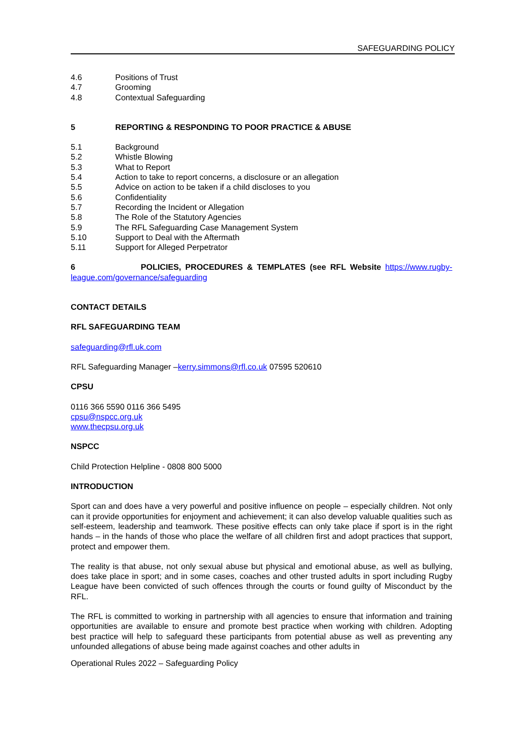SAFEGUARDING POLICY
4.6 Positions of Trust
4.7 Grooming
4.8 Contextual Safeguarding
5 REPORTING & RESPONDING TO POOR PRACTICE & ABUSE
5.1 Background
5.2 Whistle Blowing
5.3 What to Report
5.4 Action to take to report concerns, a disclosure or an allegation
5.5 Advice on action to be taken if a child discloses to you
5.6 Confidentiality
5.7 Recording the Incident or Allegation
5.8 The Role of the Statutory Agencies
5.9 The RFL Safeguarding Case Management System
5.10 Support to Deal with the Aftermath
5.11 Support for Alleged Perpetrator
6 POLICIES, PROCEDURES & TEMPLATES (see RFL Website https://www.rugby-league.com/governance/safeguarding
CONTACT DETAILS
RFL SAFEGUARDING TEAM
safeguarding@rfl.uk.com
RFL Safeguarding Manager –kerry.simmons@rfl.co.uk 07595 520610
CPSU
0116 366 5590 0116 366 5495
cpsu@nspcc.org.uk
www.thecpsu.org.uk
NSPCC
Child Protection Helpline - 0808 800 5000
INTRODUCTION
Sport can and does have a very powerful and positive influence on people – especially children. Not only can it provide opportunities for enjoyment and achievement; it can also develop valuable qualities such as self-esteem, leadership and teamwork. These positive effects can only take place if sport is in the right hands – in the hands of those who place the welfare of all children first and adopt practices that support, protect and empower them.
The reality is that abuse, not only sexual abuse but physical and emotional abuse, as well as bullying, does take place in sport; and in some cases, coaches and other trusted adults in sport including Rugby League have been convicted of such offences through the courts or found guilty of Misconduct by the RFL.
The RFL is committed to working in partnership with all agencies to ensure that information and training opportunities are available to ensure and promote best practice when working with children. Adopting best practice will help to safeguard these participants from potential abuse as well as preventing any unfounded allegations of abuse being made against coaches and other adults in
Operational Rules 2022 – Safeguarding Policy